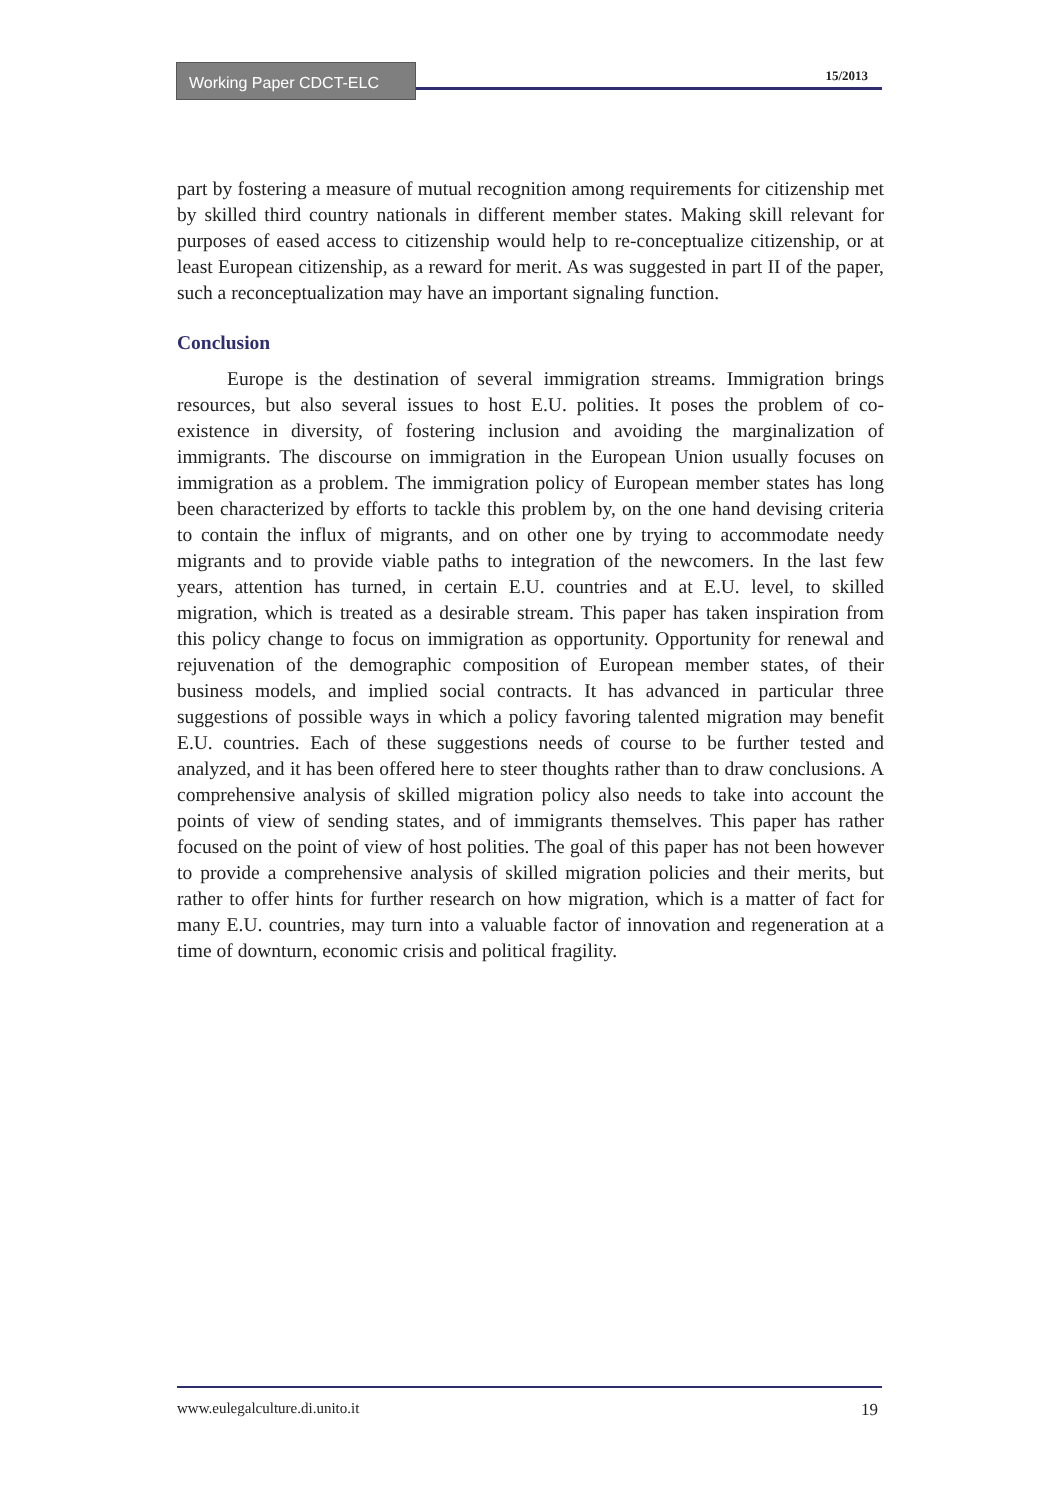Working Paper CDCT-ELC 15/2013
part by fostering a measure of mutual recognition among requirements for citizenship met by skilled third country nationals in different member states. Making skill relevant for purposes of eased access to citizenship would help to re-conceptualize citizenship, or at least European citizenship, as a reward for merit. As was suggested in part II of the paper, such a reconceptualization may have an important signaling function.
Conclusion
Europe is the destination of several immigration streams. Immigration brings resources, but also several issues to host E.U. polities. It poses the problem of co-existence in diversity, of fostering inclusion and avoiding the marginalization of immigrants. The discourse on immigration in the European Union usually focuses on immigration as a problem. The immigration policy of European member states has long been characterized by efforts to tackle this problem by, on the one hand devising criteria to contain the influx of migrants, and on other one by trying to accommodate needy migrants and to provide viable paths to integration of the newcomers. In the last few years, attention has turned, in certain E.U. countries and at E.U. level, to skilled migration, which is treated as a desirable stream. This paper has taken inspiration from this policy change to focus on immigration as opportunity. Opportunity for renewal and rejuvenation of the demographic composition of European member states, of their business models, and implied social contracts. It has advanced in particular three suggestions of possible ways in which a policy favoring talented migration may benefit E.U. countries. Each of these suggestions needs of course to be further tested and analyzed, and it has been offered here to steer thoughts rather than to draw conclusions. A comprehensive analysis of skilled migration policy also needs to take into account the points of view of sending states, and of immigrants themselves. This paper has rather focused on the point of view of host polities. The goal of this paper has not been however to provide a comprehensive analysis of skilled migration policies and their merits, but rather to offer hints for further research on how migration, which is a matter of fact for many E.U. countries, may turn into a valuable factor of innovation and regeneration at a time of downturn, economic crisis and political fragility.
www.eulegalculture.di.unito.it 19